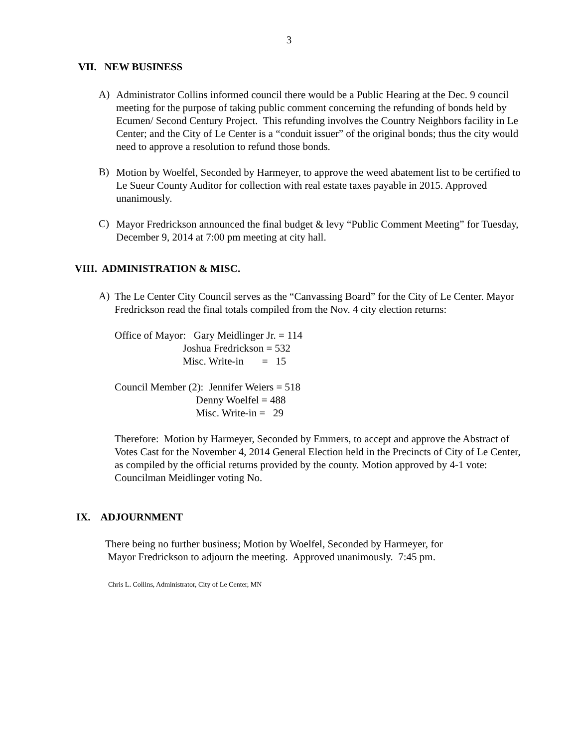3
VII. NEW BUSINESS
A)
Administrator Collins informed council there would be a Public Hearing at the Dec. 9 council meeting for the purpose of taking public comment concerning the refunding of bonds held by Ecumen/ Second Century Project. This refunding involves the Country Neighbors facility in Le Center; and the City of Le Center is a “conduit issuer” of the original bonds; thus the city would need to approve a resolution to refund those bonds.
B)
Motion by Woelfel, Seconded by Harmeyer, to approve the weed abatement list to be certified to Le Sueur County Auditor for collection with real estate taxes payable in 2015. Approved unanimously.
C)
Mayor Fredrickson announced the final budget & levy “Public Comment Meeting” for Tuesday, December 9, 2014 at 7:00 pm meeting at city hall.
VIII. ADMINISTRATION & MISC.
A)
The Le Center City Council serves as the “Canvassing Board” for the City of Le Center. Mayor Fredrickson read the final totals compiled from the Nov. 4 city election returns:
Office of Mayor:   Gary Meidlinger Jr. = 114
                          Joshua Fredrickson = 532
                          Misc. Write-in       =   15
Council Member (2):  Jennifer Weiers = 518
                               Denny Woelfel = 488
                               Misc. Write-in =   29
Therefore: Motion by Harmeyer, Seconded by Emmers, to accept and approve the Abstract of Votes Cast for the November 4, 2014 General Election held in the Precincts of City of Le Center, as compiled by the official returns provided by the county. Motion approved by 4-1 vote: Councilman Meidlinger voting No.
IX. ADJOURNMENT
There being no further business; Motion by Woelfel, Seconded by Harmeyer, for
Mayor Fredrickson to adjourn the meeting. Approved unanimously. 7:45 pm.
Chris L. Collins, Administrator, City of Le Center, MN